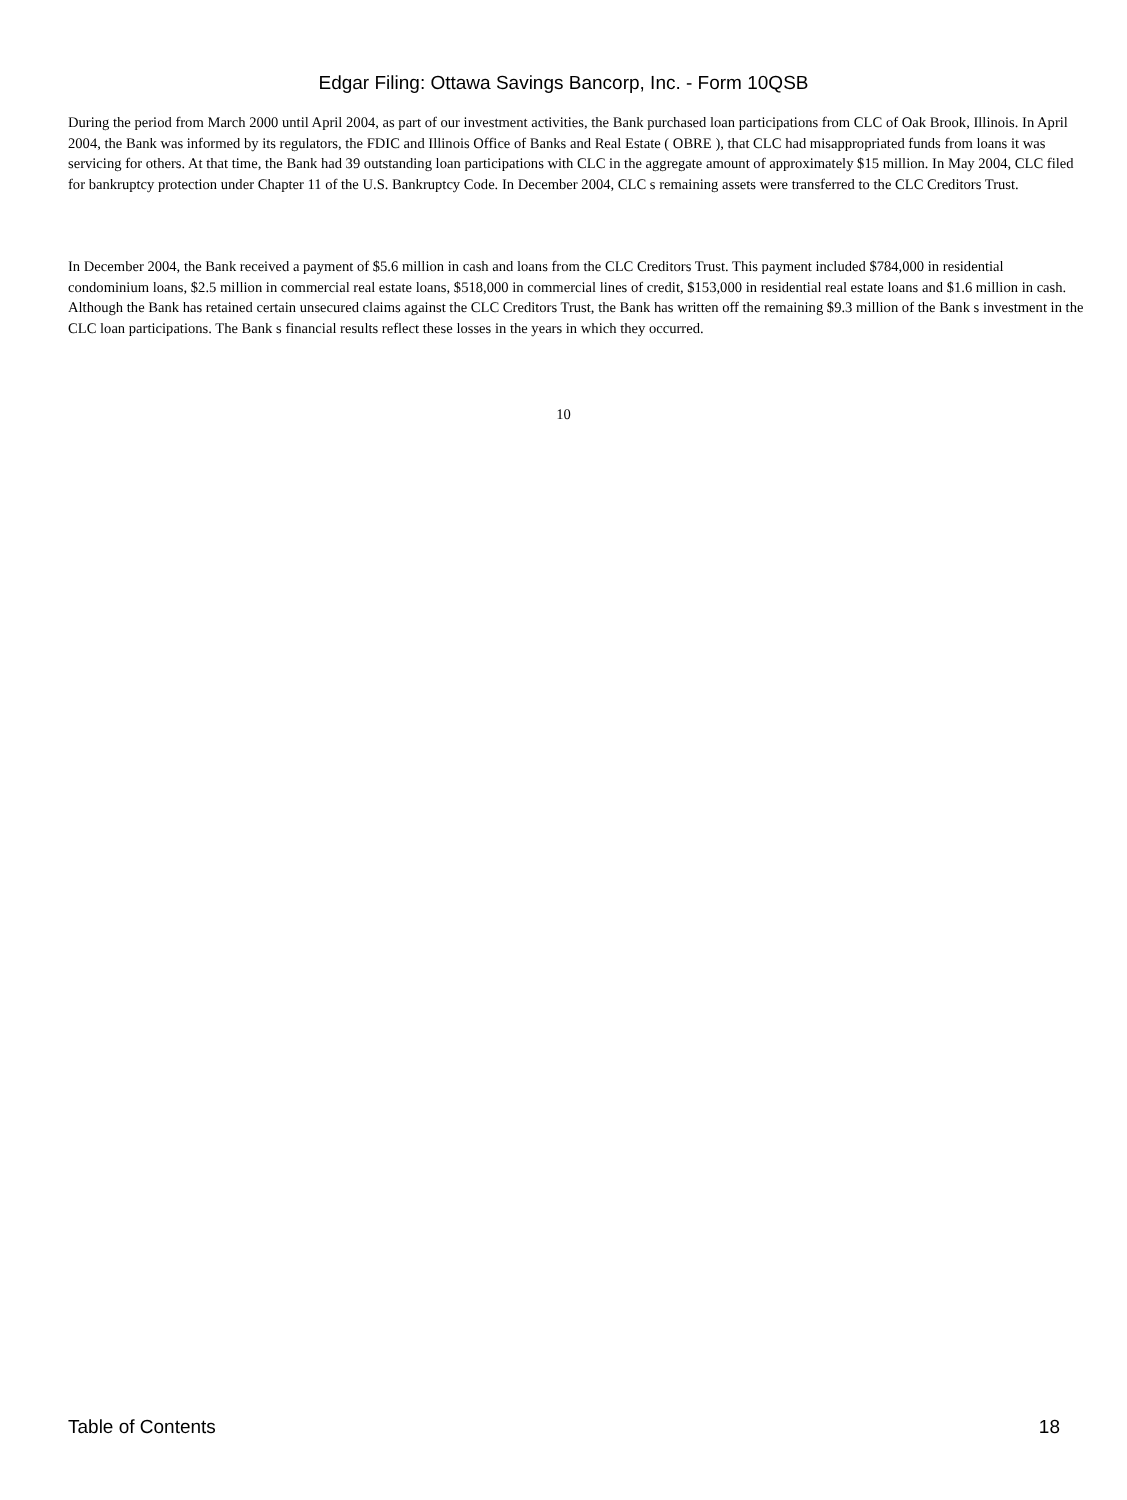Edgar Filing: Ottawa Savings Bancorp, Inc. - Form 10QSB
During the period from March 2000 until April 2004, as part of our investment activities, the Bank purchased loan participations from CLC of Oak Brook, Illinois. In April 2004, the Bank was informed by its regulators, the FDIC and Illinois Office of Banks and Real Estate ( OBRE ), that CLC had misappropriated funds from loans it was servicing for others. At that time, the Bank had 39 outstanding loan participations with CLC in the aggregate amount of approximately $15 million. In May 2004, CLC filed for bankruptcy protection under Chapter 11 of the U.S. Bankruptcy Code. In December 2004, CLC s remaining assets were transferred to the CLC Creditors Trust.
In December 2004, the Bank received a payment of $5.6 million in cash and loans from the CLC Creditors Trust. This payment included $784,000 in residential condominium loans, $2.5 million in commercial real estate loans, $518,000 in commercial lines of credit, $153,000 in residential real estate loans and $1.6 million in cash. Although the Bank has retained certain unsecured claims against the CLC Creditors Trust, the Bank has written off the remaining $9.3 million of the Bank s investment in the CLC loan participations. The Bank s financial results reflect these losses in the years in which they occurred.
10
Table of Contents 18